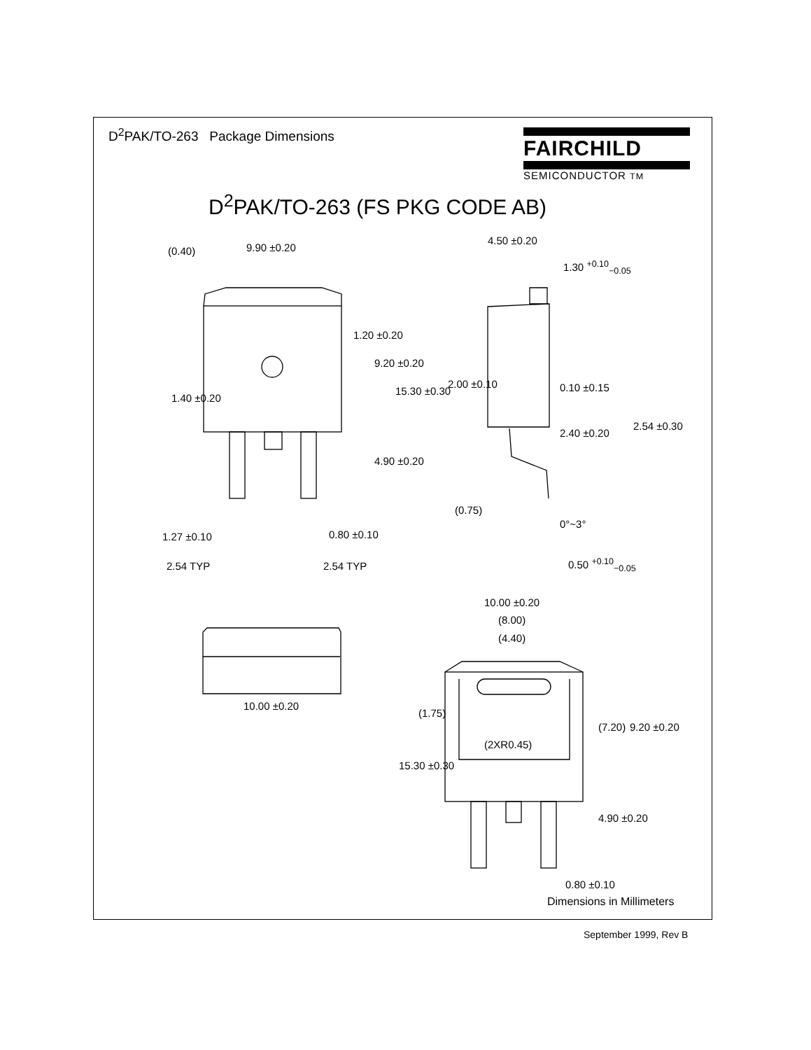D<sup>2</sup>PAK/TO-263 Package Dimensions
FAIRCHILD
SEMICONDUCTOR TM
D<sup>2</sup>PAK/TO-263 (FS PKG CODE AB)
9.90 ±0.20
4.50 ±0.20
1.30 <sup>+0.10</sup><sub>−0.05</sub>
(0.40)
1.20 ±0.20
9.20 ±0.20
15.30 ±0.30
1.40 ±0.20
2.00 ±0.10 0.10 ±0.15
2.40 ±0.20
2.54 ±0.30
4.90 ±0.20
(0.75)
0°~3°
1.27 ±0.10 0.80 ±0.10
0.50 <sup>+0.10</sup><sub>−0.05</sub>
2.54 TYP 2.54 TYP
10.00 ±0.20
(8.00)
(4.40)
10.00 ±0.20
(1.75)
(2XR0.45)
(7.20) 9.20 ±0.20
15.30 ±0.30
4.90 ±0.20
0.80 ±0.10
Dimensions in Millimeters
September 1999, Rev B